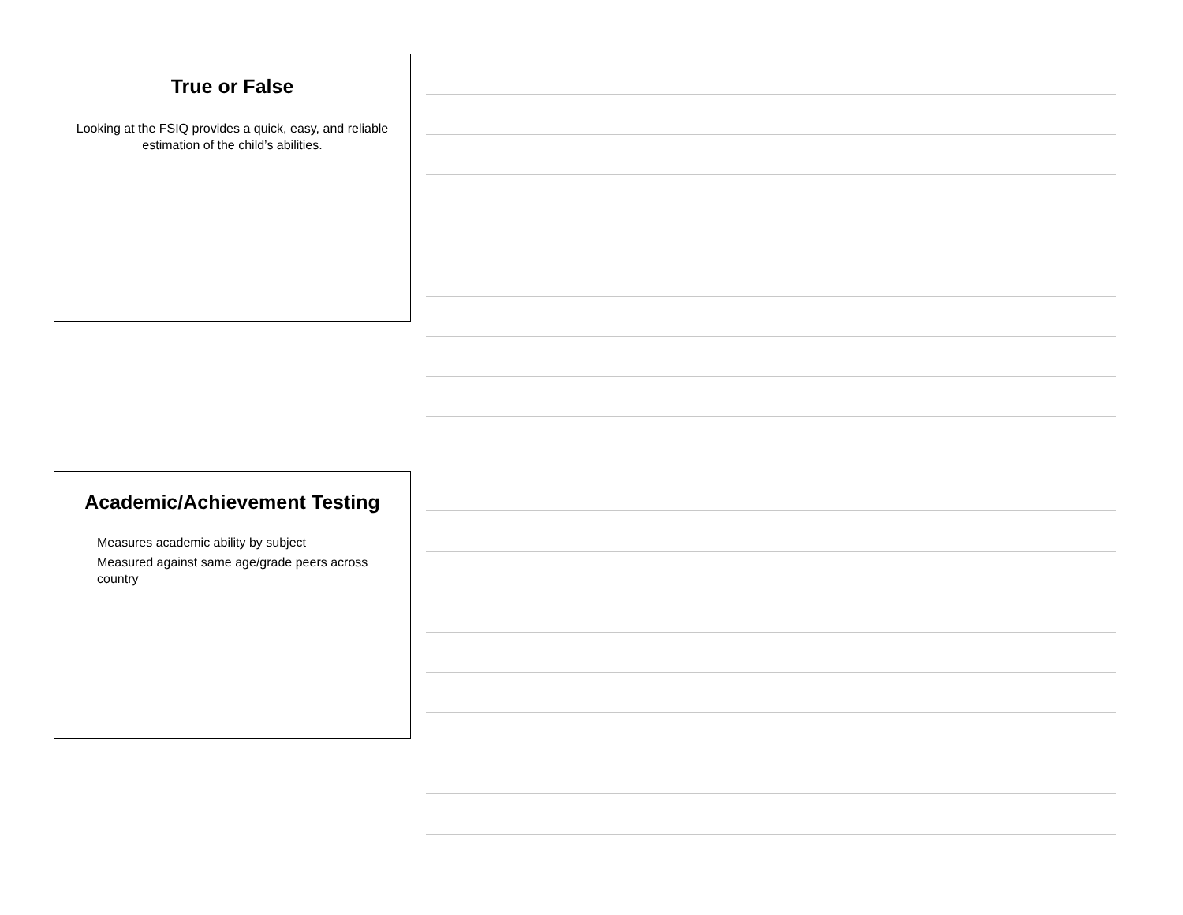True or False
Looking at the FSIQ provides a quick, easy, and reliable estimation of the child’s abilities.
Academic/Achievement Testing
Measures academic ability by subject
Measured against same age/grade peers across country